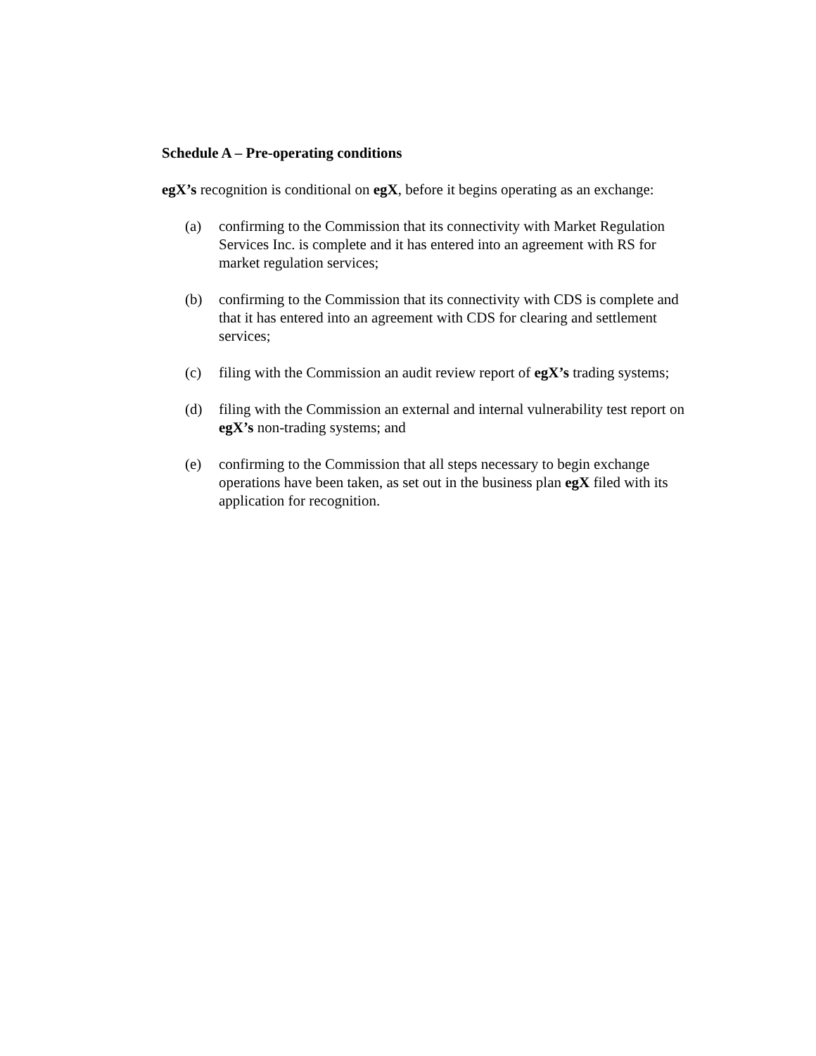Schedule A – Pre-operating conditions
egX’s recognition is conditional on egX, before it begins operating as an exchange:
(a) confirming to the Commission that its connectivity with Market Regulation Services Inc. is complete and it has entered into an agreement with RS for market regulation services;
(b) confirming to the Commission that its connectivity with CDS is complete and that it has entered into an agreement with CDS for clearing and settlement services;
(c) filing with the Commission an audit review report of egX’s trading systems;
(d) filing with the Commission an external and internal vulnerability test report on egX’s non-trading systems; and
(e) confirming to the Commission that all steps necessary to begin exchange operations have been taken, as set out in the business plan egX filed with its application for recognition.